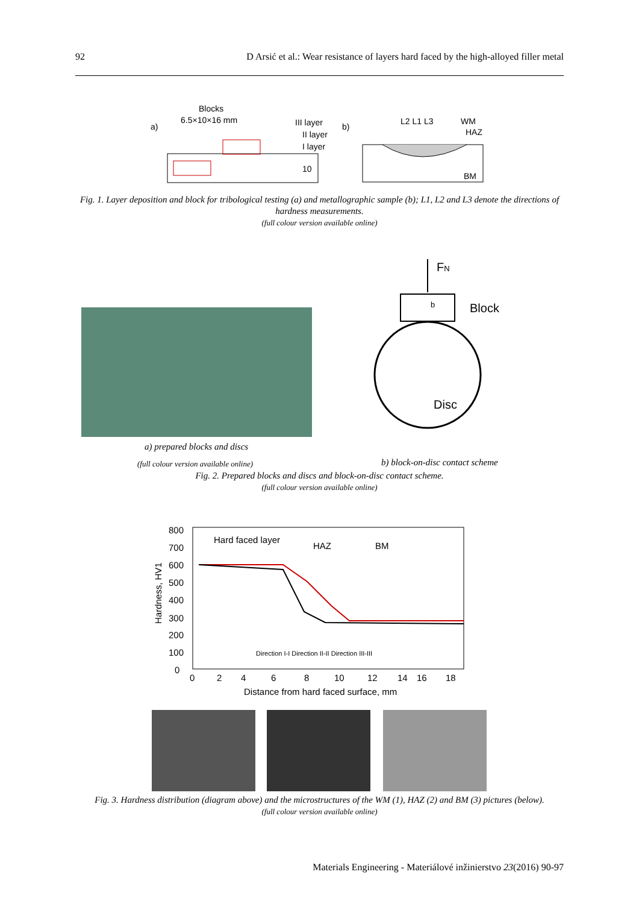92 D Arsić et al.: Wear resistance of layers hard faced by the high-alloyed filler metal
Blocks
6.5×10×16 mm
a)
III layer
II layer
I layer
10
b)
L2 L1 L3
WM
HAZ
BM
Fig. 1. Layer deposition and block for tribological testing (a) and metallographic sample (b); L1, L2 and L3 denote the directions of hardness measurements.
(full colour version available online)
FN
b
Block
Disc
a) prepared blocks and discs
(full colour version available online)
b) block-on-disc contact scheme
Fig. 2. Prepared blocks and discs and block-on-disc contact scheme.
(full colour version available online)
800
700
600
500
400
300
200
100
0
0
2
4
6
8
10
12
14
16
18
Hard faced layer
HAZ
BM
Hardness, HV1
Distance from hard faced surface, mm
Direction I-I Direction II-II Direction III-III
Fig. 3. Hardness distribution (diagram above) and the microstructures of the WM (1), HAZ (2) and BM (3) pictures (below).
(full colour version available online)
Materials Engineering - Materiálové inžinierstvo 23(2016) 90-97